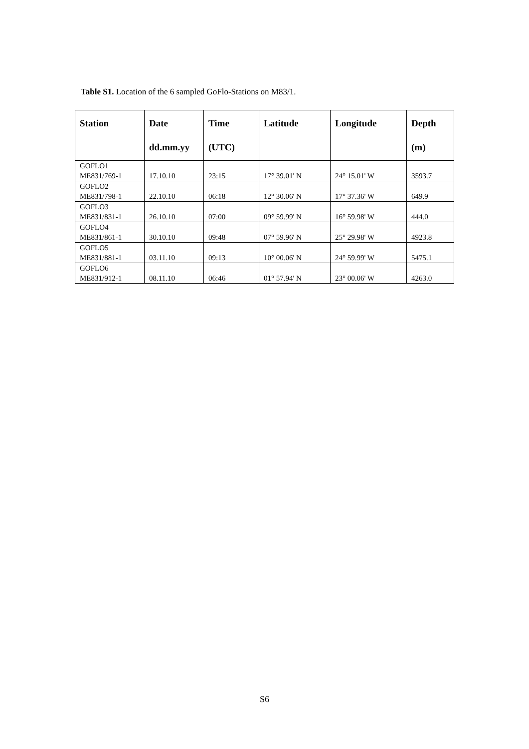Table S1. Location of the 6 sampled GoFlo-Stations on M83/1.
| Station | Date dd.mm.yy | Time (UTC) | Latitude | Longitude | Depth (m) |
| --- | --- | --- | --- | --- | --- |
| GOFLO1 ME831/769-1 | 17.10.10 | 23:15 | 17° 39.01' N | 24° 15.01' W | 3593.7 |
| GOFLO2 ME831/798-1 | 22.10.10 | 06:18 | 12° 30.06' N | 17° 37.36' W | 649.9 |
| GOFLO3 ME831/831-1 | 26.10.10 | 07:00 | 09° 59.99' N | 16° 59.98' W | 444.0 |
| GOFLO4 ME831/861-1 | 30.10.10 | 09:48 | 07° 59.96' N | 25° 29.98' W | 4923.8 |
| GOFLO5 ME831/881-1 | 03.11.10 | 09:13 | 10° 00.06' N | 24° 59.99' W | 5475.1 |
| GOFLO6 ME831/912-1 | 08.11.10 | 06:46 | 01° 57.94' N | 23° 00.06' W | 4263.0 |
S6